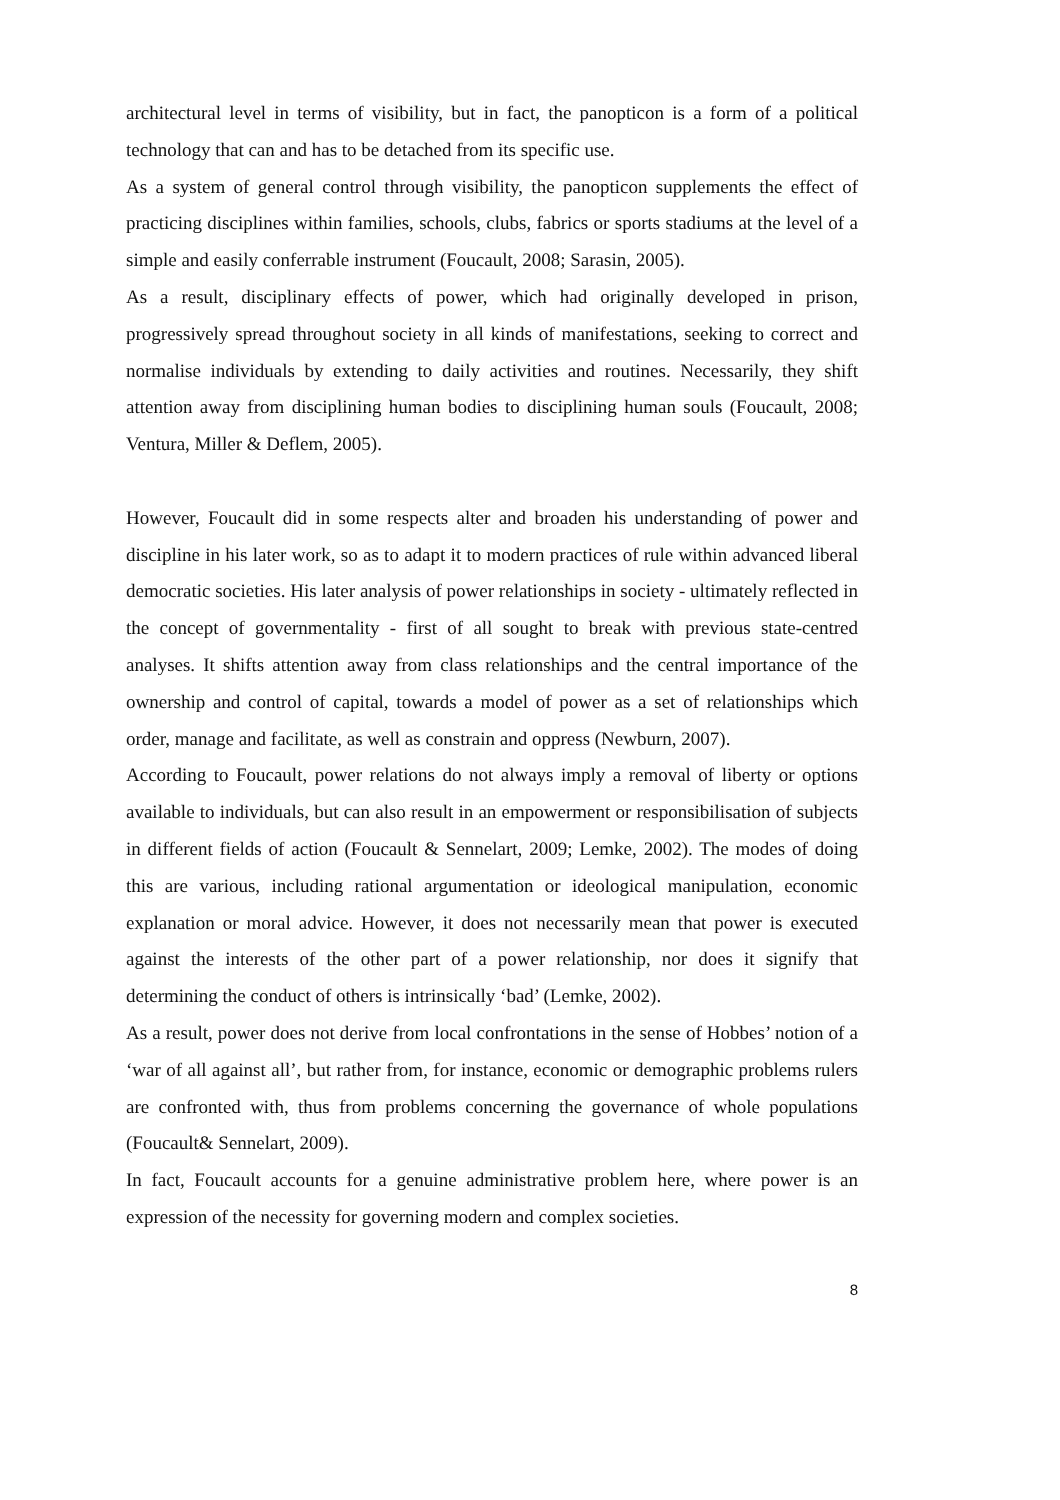architectural level in terms of visibility, but in fact, the panopticon is a form of a political technology that can and has to be detached from its specific use.
As a system of general control through visibility, the panopticon supplements the effect of practicing disciplines within families, schools, clubs, fabrics or sports stadiums at the level of a simple and easily conferrable instrument (Foucault, 2008; Sarasin, 2005).
As a result, disciplinary effects of power, which had originally developed in prison, progressively spread throughout society in all kinds of manifestations, seeking to correct and normalise individuals by extending to daily activities and routines. Necessarily, they shift attention away from disciplining human bodies to disciplining human souls (Foucault, 2008; Ventura, Miller & Deflem, 2005).
However, Foucault did in some respects alter and broaden his understanding of power and discipline in his later work, so as to adapt it to modern practices of rule within advanced liberal democratic societies. His later analysis of power relationships in society - ultimately reflected in the concept of governmentality - first of all sought to break with previous state-centred analyses. It shifts attention away from class relationships and the central importance of the ownership and control of capital, towards a model of power as a set of relationships which order, manage and facilitate, as well as constrain and oppress (Newburn, 2007).
According to Foucault, power relations do not always imply a removal of liberty or options available to individuals, but can also result in an empowerment or responsibilisation of subjects in different fields of action (Foucault & Sennelart, 2009; Lemke, 2002). The modes of doing this are various, including rational argumentation or ideological manipulation, economic explanation or moral advice. However, it does not necessarily mean that power is executed against the interests of the other part of a power relationship, nor does it signify that determining the conduct of others is intrinsically ‘bad’ (Lemke, 2002).
As a result, power does not derive from local confrontations in the sense of Hobbes’ notion of a ‘war of all against all’, but rather from, for instance, economic or demographic problems rulers are confronted with, thus from problems concerning the governance of whole populations (Foucault& Sennelart, 2009).
In fact, Foucault accounts for a genuine administrative problem here, where power is an expression of the necessity for governing modern and complex societies.
8